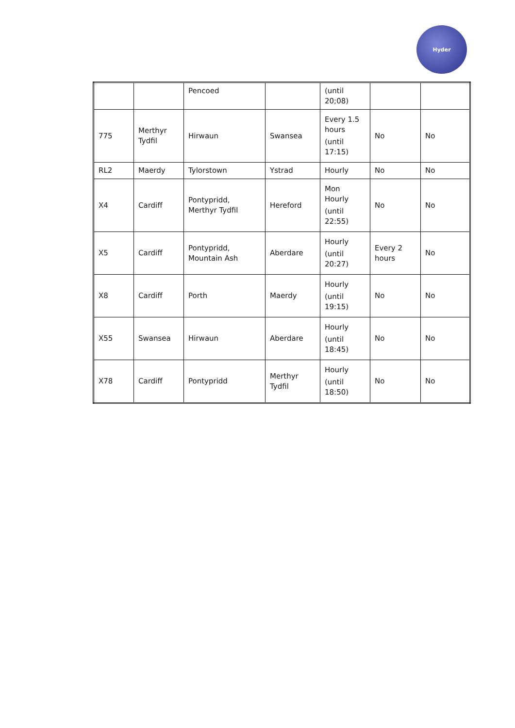Hyder
| | | Pencoed | | (until 20;08) | | |
| 775 | Merthyr Tydfil | Hirwaun | Swansea | Every 1.5 hours (until 17:15) | No | No |
| RL2 | Maerdy | Tylorstown | Ystrad | Hourly | No | No |
| X4 | Cardiff | Pontypridd, Merthyr Tydfil | Hereford | Mon Hourly (until 22:55) | No | No |
| X5 | Cardiff | Pontypridd, Mountain Ash | Aberdare | Hourly (until 20:27) | Every 2 hours | No |
| X8 | Cardiff | Porth | Maerdy | Hourly (until 19:15) | No | No |
| X55 | Swansea | Hirwaun | Aberdare | Hourly (until 18:45) | No | No |
| X78 | Cardiff | Pontypridd | Merthyr Tydfil | Hourly (until 18:50) | No | No |